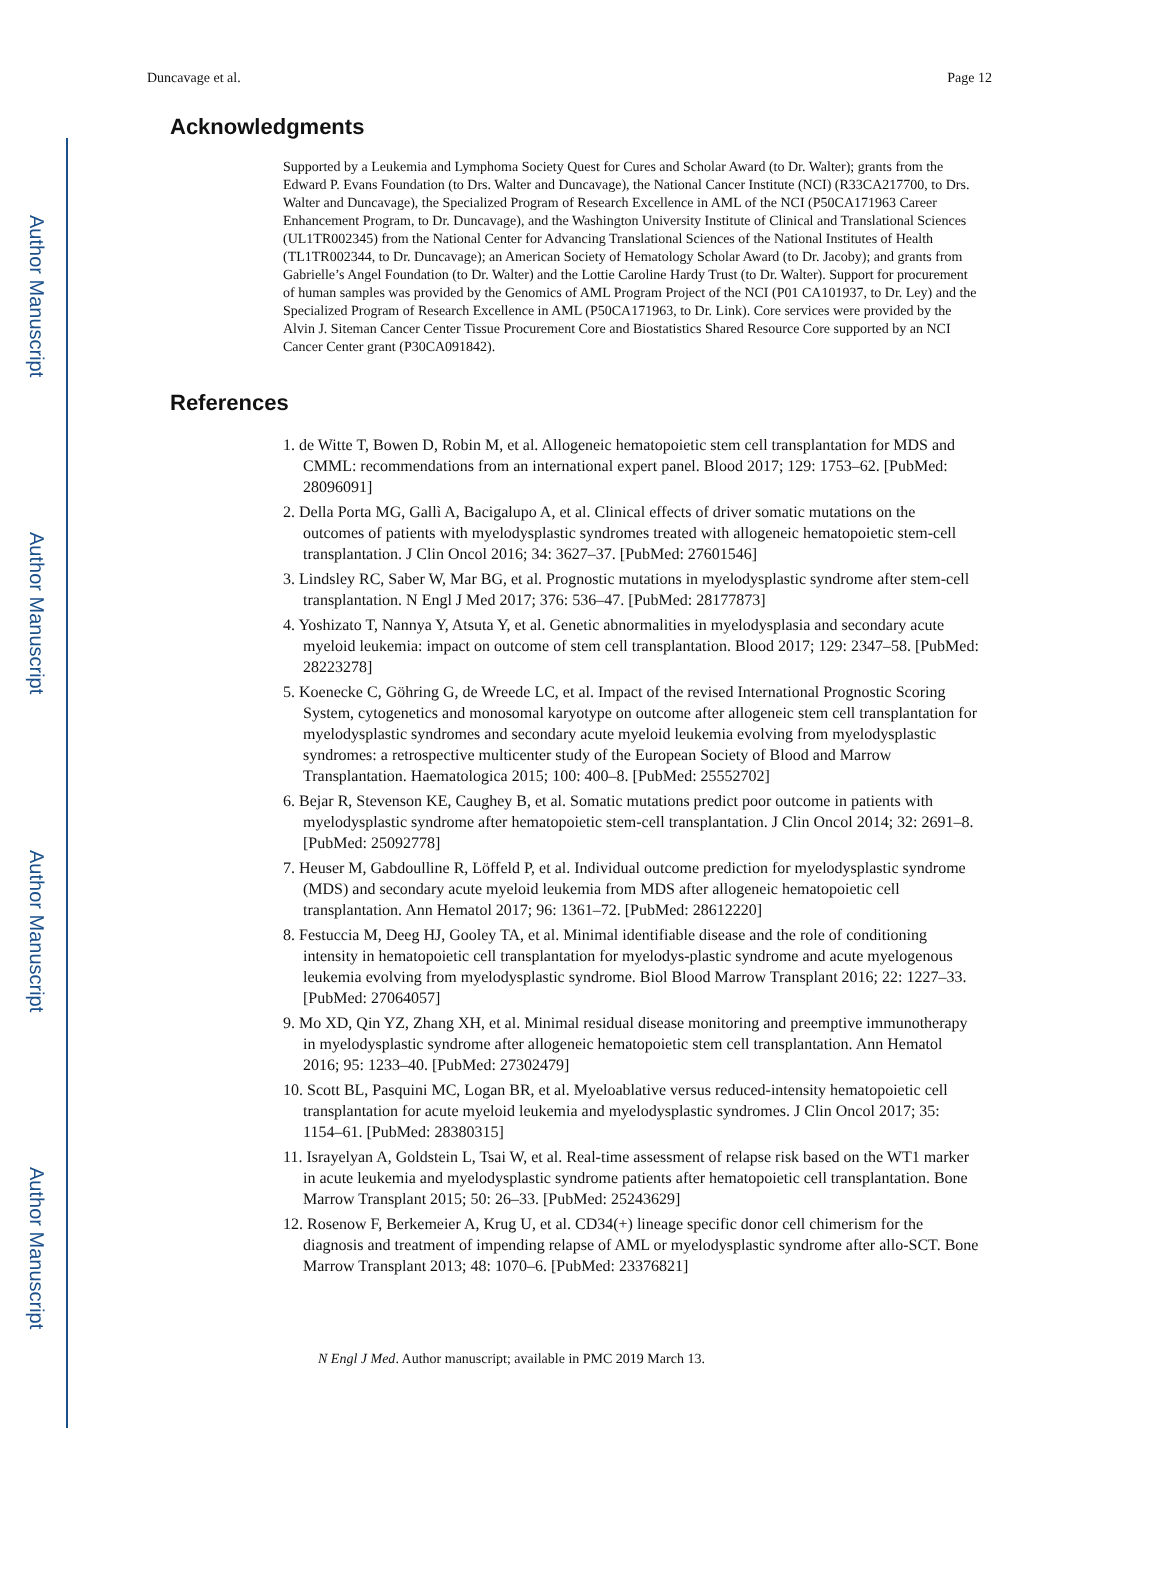Author Manuscript
Author Manuscript
Author Manuscript
Author Manuscript
Duncavage et al. Page 12
Acknowledgments
Supported by a Leukemia and Lymphoma Society Quest for Cures and Scholar Award (to Dr. Walter); grants from the Edward P. Evans Foundation (to Drs. Walter and Duncavage), the National Cancer Institute (NCI) (R33CA217700, to Drs. Walter and Duncavage), the Specialized Program of Research Excellence in AML of the NCI (P50CA171963 Career Enhancement Program, to Dr. Duncavage), and the Washington University Institute of Clinical and Translational Sciences (UL1TR002345) from the National Center for Advancing Translational Sciences of the National Institutes of Health (TL1TR002344, to Dr. Duncavage); an American Society of Hematology Scholar Award (to Dr. Jacoby); and grants from Gabrielle’s Angel Foundation (to Dr. Walter) and the Lottie Caroline Hardy Trust (to Dr. Walter). Support for procurement of human samples was provided by the Genomics of AML Program Project of the NCI (P01 CA101937, to Dr. Ley) and the Specialized Program of Research Excellence in AML (P50CA171963, to Dr. Link). Core services were provided by the Alvin J. Siteman Cancer Center Tissue Procurement Core and Biostatistics Shared Resource Core supported by an NCI Cancer Center grant (P30CA091842).
References
1. de Witte T, Bowen D, Robin M, et al. Allogeneic hematopoietic stem cell transplantation for MDS and CMML: recommendations from an international expert panel. Blood 2017; 129: 1753–62. [PubMed: 28096091]
2. Della Porta MG, Gallì A, Bacigalupo A, et al. Clinical effects of driver somatic mutations on the outcomes of patients with myelodysplastic syndromes treated with allogeneic hematopoietic stem-cell transplantation. J Clin Oncol 2016; 34: 3627–37. [PubMed: 27601546]
3. Lindsley RC, Saber W, Mar BG, et al. Prognostic mutations in myelodysplastic syndrome after stem-cell transplantation. N Engl J Med 2017; 376: 536–47. [PubMed: 28177873]
4. Yoshizato T, Nannya Y, Atsuta Y, et al. Genetic abnormalities in myelodysplasia and secondary acute myeloid leukemia: impact on outcome of stem cell transplantation. Blood 2017; 129: 2347–58. [PubMed: 28223278]
5. Koenecke C, Göhring G, de Wreede LC, et al. Impact of the revised International Prognostic Scoring System, cytogenetics and monosomal karyotype on outcome after allogeneic stem cell transplantation for myelodysplastic syndromes and secondary acute myeloid leukemia evolving from myelodysplastic syndromes: a retrospective multicenter study of the European Society of Blood and Marrow Transplantation. Haematologica 2015; 100: 400–8. [PubMed: 25552702]
6. Bejar R, Stevenson KE, Caughey B, et al. Somatic mutations predict poor outcome in patients with myelodysplastic syndrome after hematopoietic stem-cell transplantation. J Clin Oncol 2014; 32: 2691–8. [PubMed: 25092778]
7. Heuser M, Gabdoulline R, Löffeld P, et al. Individual outcome prediction for myelodysplastic syndrome (MDS) and secondary acute myeloid leukemia from MDS after allogeneic hematopoietic cell transplantation. Ann Hematol 2017; 96: 1361–72. [PubMed: 28612220]
8. Festuccia M, Deeg HJ, Gooley TA, et al. Minimal identifiable disease and the role of conditioning intensity in hematopoietic cell transplantation for myelodys-plastic syndrome and acute myelogenous leukemia evolving from myelodysplastic syndrome. Biol Blood Marrow Transplant 2016; 22: 1227–33. [PubMed: 27064057]
9. Mo XD, Qin YZ, Zhang XH, et al. Minimal residual disease monitoring and preemptive immunotherapy in myelodysplastic syndrome after allogeneic hematopoietic stem cell transplantation. Ann Hematol 2016; 95: 1233–40. [PubMed: 27302479]
10. Scott BL, Pasquini MC, Logan BR, et al. Myeloablative versus reduced-intensity hematopoietic cell transplantation for acute myeloid leukemia and myelodysplastic syndromes. J Clin Oncol 2017; 35: 1154–61. [PubMed: 28380315]
11. Israyelyan A, Goldstein L, Tsai W, et al. Real-time assessment of relapse risk based on the WT1 marker in acute leukemia and myelodysplastic syndrome patients after hematopoietic cell transplantation. Bone Marrow Transplant 2015; 50: 26–33. [PubMed: 25243629]
12. Rosenow F, Berkemeier A, Krug U, et al. CD34(+) lineage specific donor cell chimerism for the diagnosis and treatment of impending relapse of AML or myelodysplastic syndrome after allo-SCT. Bone Marrow Transplant 2013; 48: 1070–6. [PubMed: 23376821]
N Engl J Med. Author manuscript; available in PMC 2019 March 13.